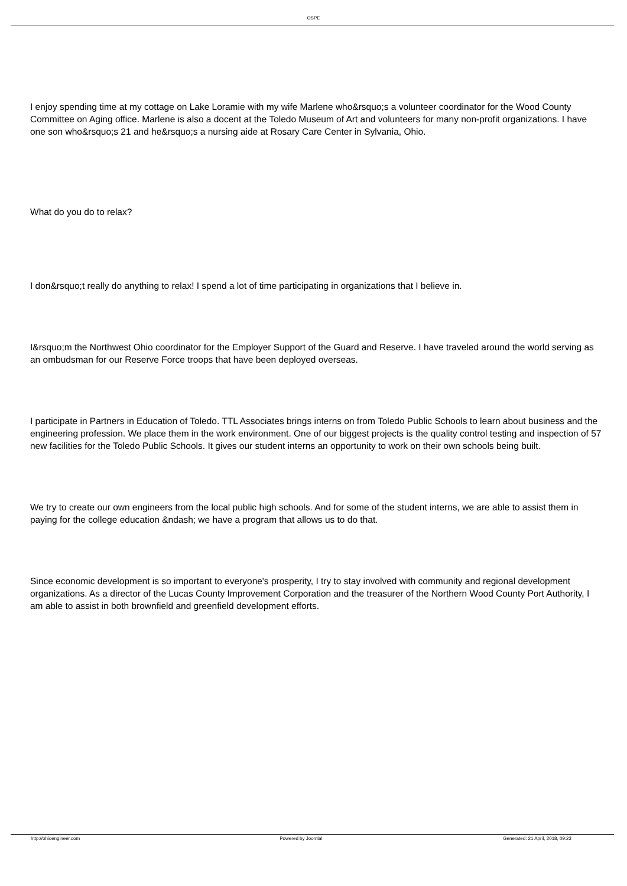OSPE
I enjoy spending time at my cottage on Lake Loramie with my wife Marlene who&rsquo;s a volunteer coordinator for the Wood County Committee on Aging office. Marlene is also a docent at the Toledo Museum of Art and volunteers for many non-profit organizations. I have one son who&rsquo;s 21 and he&rsquo;s a nursing aide at Rosary Care Center in Sylvania, Ohio.
What do you do to relax?
I don&rsquo;t really do anything to relax! I spend a lot of time participating in organizations that I believe in.
I&rsquo;m the Northwest Ohio coordinator for the Employer Support of the Guard and Reserve. I have traveled around the world serving as an ombudsman for our Reserve Force troops that have been deployed overseas.
I participate in Partners in Education of Toledo. TTL Associates brings interns on from Toledo Public Schools to learn about business and the engineering profession. We place them in the work environment. One of our biggest projects is the quality control testing and inspection of 57 new facilities for the Toledo Public Schools. It gives our student interns an opportunity to work on their own schools being built.
We try to create our own engineers from the local public high schools. And for some of the student interns, we are able to assist them in paying for the college education &ndash; we have a program that allows us to do that.
Since economic development is so important to everyone's prosperity, I try to stay involved with community and regional development organizations. As a director of the Lucas County Improvement Corporation and the treasurer of the Northern Wood County Port Authority, I am able to assist in both brownfield and greenfield development efforts.
http://ohioengineer.com Powered by Joomla! Generated: 21 April, 2018, 09:23